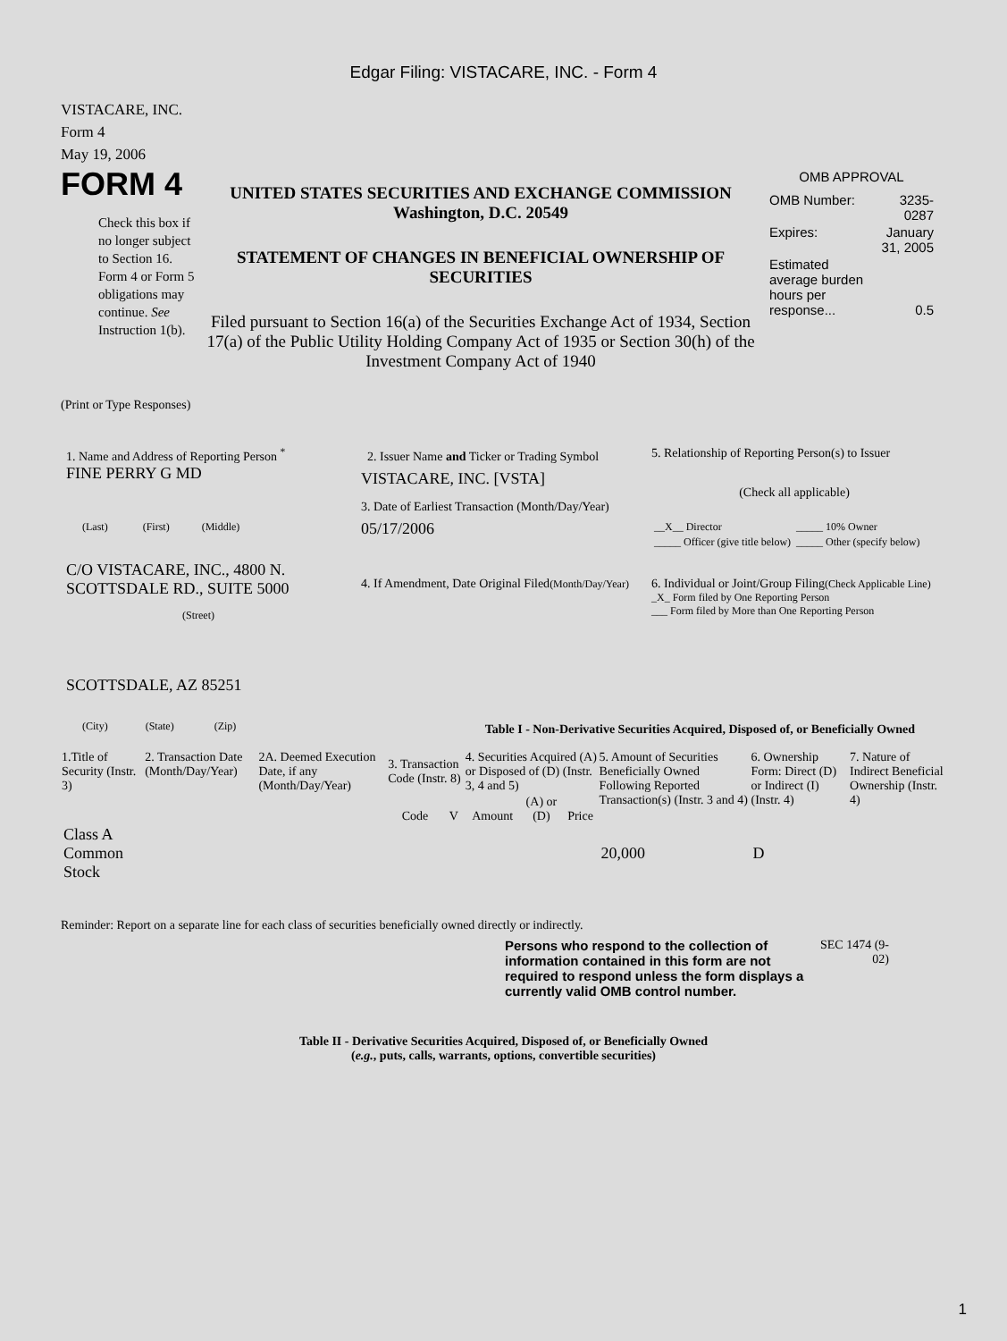Edgar Filing: VISTACARE, INC. - Form 4
VISTACARE, INC.
Form 4
May 19, 2006
FORM 4
Check this box if no longer subject to Section 16. Form 4 or Form 5 obligations may continue. See Instruction 1(b).
UNITED STATES SECURITIES AND EXCHANGE COMMISSION
Washington, D.C. 20549
STATEMENT OF CHANGES IN BENEFICIAL OWNERSHIP OF SECURITIES
Filed pursuant to Section 16(a) of the Securities Exchange Act of 1934, Section 17(a) of the Public Utility Holding Company Act of 1935 or Section 30(h) of the Investment Company Act of 1940
OMB APPROVAL
| OMB Number: | 3235-0287 |
| Expires: | January 31, 2005 |
| Estimated average burden hours per response... | 0.5 |
(Print or Type Responses)
1. Name and Address of Reporting Person <sup>*</sup>
FINE PERRY G MD
(Last) (First) (Middle)
C/O VISTACARE, INC., 4800 N. SCOTTSDALE RD., SUITE 5000
(Street)
SCOTTSDALE, AZ 85251
(City) (State) (Zip)
2. Issuer Name and Ticker or Trading Symbol
VISTACARE, INC. [VSTA]
3. Date of Earliest Transaction (Month/Day/Year)
05/17/2006
4. If Amendment, Date Original Filed(Month/Day/Year)
5. Relationship of Reporting Person(s) to Issuer
(Check all applicable)
| __X__ Director | _____ 10% Owner |
| _____ Officer (give title below) | _____ Other (specify below) |
6. Individual or Joint/Group Filing(Check Applicable Line)
_X_ Form filed by One Reporting Person
___ Form filed by More than One Reporting Person
Table I - Non-Derivative Securities Acquired, Disposed of, or Beneficially Owned
| 1.Title of Security (Instr. 3) | 2. Transaction Date (Month/Day/Year) | 2A. Deemed Execution Date, if any (Month/Day/Year) | 3. Transaction Code (Instr. 8) | | 4. Securities Acquired (A) or Disposed of (D) (Instr. 3, 4 and 5) | | | 5. Amount of Securities Beneficially Owned Following Reported Transaction(s) (Instr. 3 and 4) | 6. Ownership Form: Direct (D) or Indirect (I) (Instr. 4) | 7. Nature of Indirect Beneficial Ownership (Instr. 4) |
| --- | --- | --- | --- | --- | --- | --- | --- | --- | --- | --- |
| | | | Code | V | Amount | (A) or (D) | Price | | | |
| Class A Common Stock | | | | | | | | 20,000 | D | |
Reminder: Report on a separate line for each class of securities beneficially owned directly or indirectly.
Persons who respond to the collection of information contained in this form are not required to respond unless the form displays a currently valid OMB control number.
SEC 1474 (9-02)
Table II - Derivative Securities Acquired, Disposed of, or Beneficially Owned
(e.g., puts, calls, warrants, options, convertible securities)
1